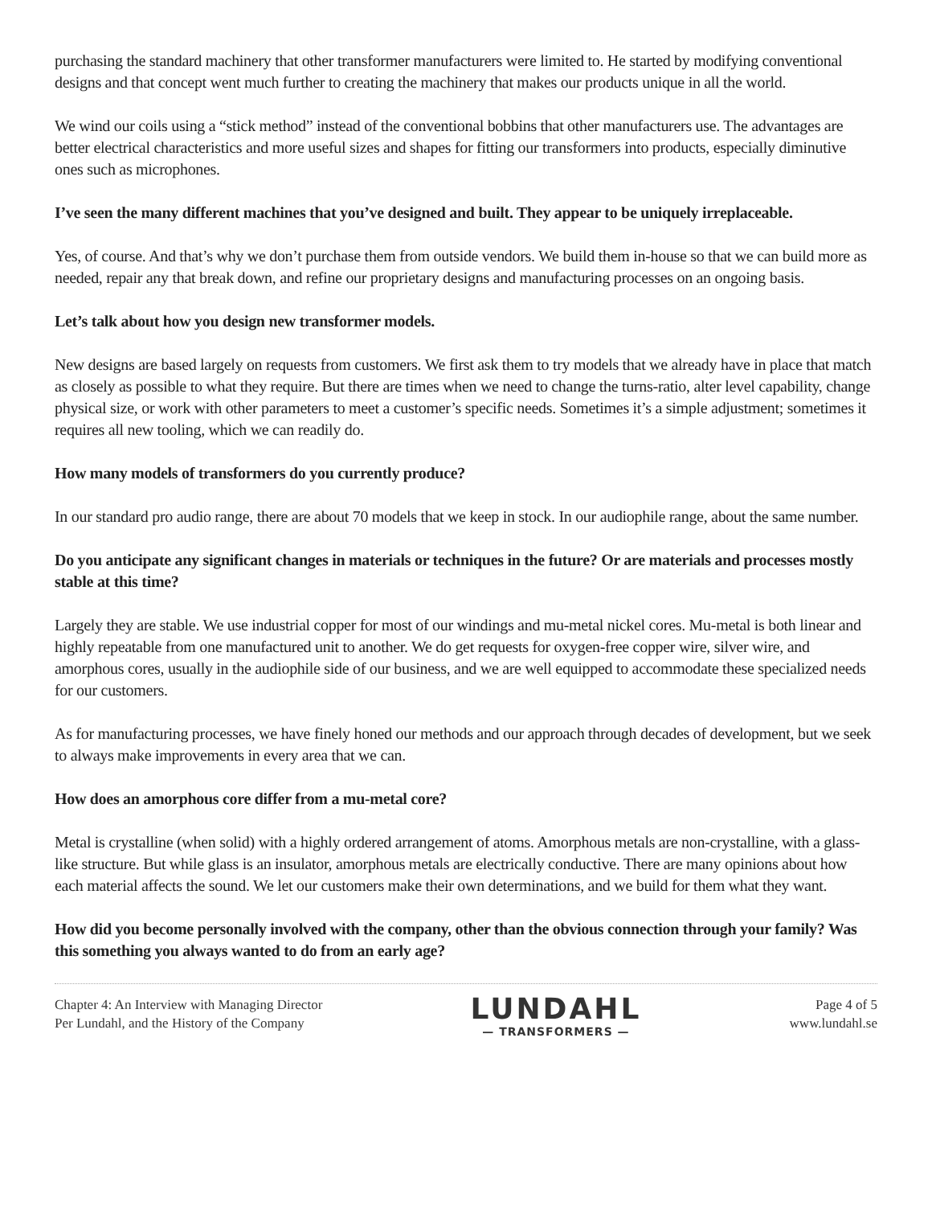purchasing the standard machinery that other transformer manufacturers were limited to. He started by modifying conventional designs and that concept went much further to creating the machinery that makes our products unique in all the world.
We wind our coils using a “stick method” instead of the conventional bobbins that other manufacturers use. The advantages are better electrical characteristics and more useful sizes and shapes for fitting our transformers into products, especially diminutive ones such as microphones.
I’ve seen the many different machines that you’ve designed and built. They appear to be uniquely irreplaceable.
Yes, of course. And that’s why we don’t purchase them from outside vendors. We build them in-house so that we can build more as needed, repair any that break down, and refine our proprietary designs and manufacturing processes on an ongoing basis.
Let’s talk about how you design new transformer models.
New designs are based largely on requests from customers. We first ask them to try models that we already have in place that match as closely as possible to what they require. But there are times when we need to change the turns-ratio, alter level capability, change physical size, or work with other parameters to meet a customer’s specific needs. Sometimes it’s a simple adjustment; sometimes it requires all new tooling, which we can readily do.
How many models of transformers do you currently produce?
In our standard pro audio range, there are about 70 models that we keep in stock. In our audiophile range, about the same number.
Do you anticipate any significant changes in materials or techniques in the future? Or are materials and processes mostly stable at this time?
Largely they are stable. We use industrial copper for most of our windings and mu-metal nickel cores. Mu-metal is both linear and highly repeatable from one manufactured unit to another. We do get requests for oxygen-free copper wire, silver wire, and amorphous cores, usually in the audiophile side of our business, and we are well equipped to accommodate these specialized needs for our customers.
As for manufacturing processes, we have finely honed our methods and our approach through decades of development, but we seek to always make improvements in every area that we can.
How does an amorphous core differ from a mu-metal core?
Metal is crystalline (when solid) with a highly ordered arrangement of atoms. Amorphous metals are non-crystalline, with a glass-like structure. But while glass is an insulator, amorphous metals are electrically conductive. There are many opinions about how each material affects the sound. We let our customers make their own determinations, and we build for them what they want.
How did you become personally involved with the company, other than the obvious connection through your family? Was this something you always wanted to do from an early age?
Chapter 4: An Interview with Managing Director
Per Lundahl, and the History of the Company
LUNDAHL
— TRANSFORMERS —
Page 4 of 5
www.lundahl.se